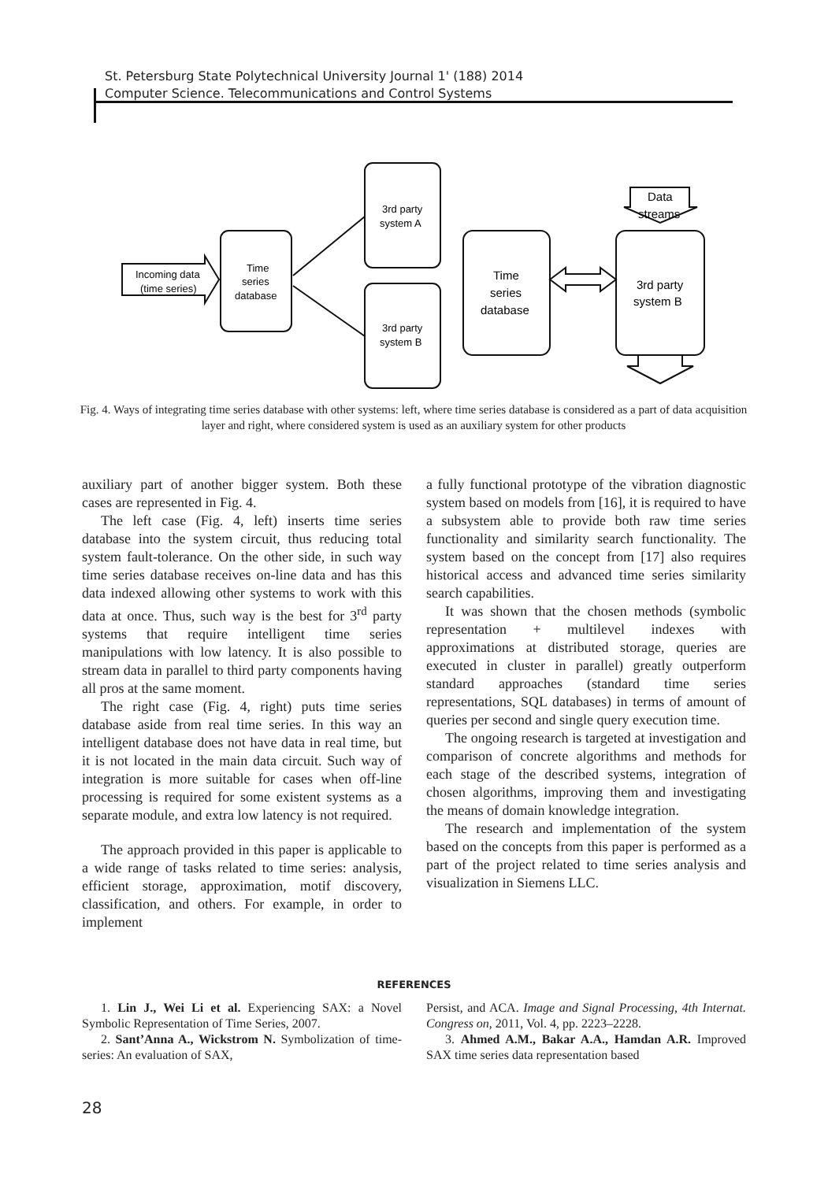St. Petersburg State Polytechnical University Journal 1' (188) 2014
Computer Science. Telecommunications and Control Systems
Incoming data
(time series)
Time
series
database
3rd party
system A
3rd party
system B
Time
series
database
Data
streams
3rd party
system B
Fig. 4. Ways of integrating time series database with other systems: left, where time series database is considered as a part of data acquisition layer and right, where considered system is used as an auxiliary system for other products
auxiliary part of another bigger system. Both these cases are represented in Fig. 4.
The left case (Fig. 4, left) inserts time series database into the system circuit, thus reducing total system fault-tolerance. On the other side, in such way time series database receives on-line data and has this data indexed allowing other systems to work with this data at once. Thus, such way is the best for 3<sup>rd</sup> party systems that require intelligent time series manipulations with low latency. It is also possible to stream data in parallel to third party components having all pros at the same moment.
The right case (Fig. 4, right) puts time series database aside from real time series. In this way an intelligent database does not have data in real time, but it is not located in the main data circuit. Such way of integration is more suitable for cases when off-line processing is required for some existent systems as a separate module, and extra low latency is not required.
The approach provided in this paper is applicable to a wide range of tasks related to time series: analysis, efficient storage, approximation, motif discovery, classification, and others. For example, in order to implement
a fully functional prototype of the vibration diagnostic system based on models from [16], it is required to have a subsystem able to provide both raw time series functionality and similarity search functionality. The system based on the concept from [17] also requires historical access and advanced time series similarity search capabilities.
It was shown that the chosen methods (symbolic representation + multilevel indexes with approximations at distributed storage, queries are executed in cluster in parallel) greatly outperform standard approaches (standard time series representations, SQL databases) in terms of amount of queries per second and single query execution time.
The ongoing research is targeted at investigation and comparison of concrete algorithms and methods for each stage of the described systems, integration of chosen algorithms, improving them and investigating the means of domain knowledge integration.
The research and implementation of the system based on the concepts from this paper is performed as a part of the project related to time series analysis and visualization in Siemens LLC.
REFERENCES
1. Lin J., Wei Li et al. Experiencing SAX: a Novel Symbolic Representation of Time Series, 2007.
2. Sant’Anna A., Wickstrom N. Symbolization of time-series: An evaluation of SAX,
Persist, and ACA. Image and Signal Processing, 4th Internat. Congress on, 2011, Vol. 4, pp. 2223–2228.
3. Ahmed A.M., Bakar A.A., Hamdan A.R. Improved SAX time series data representation based
28